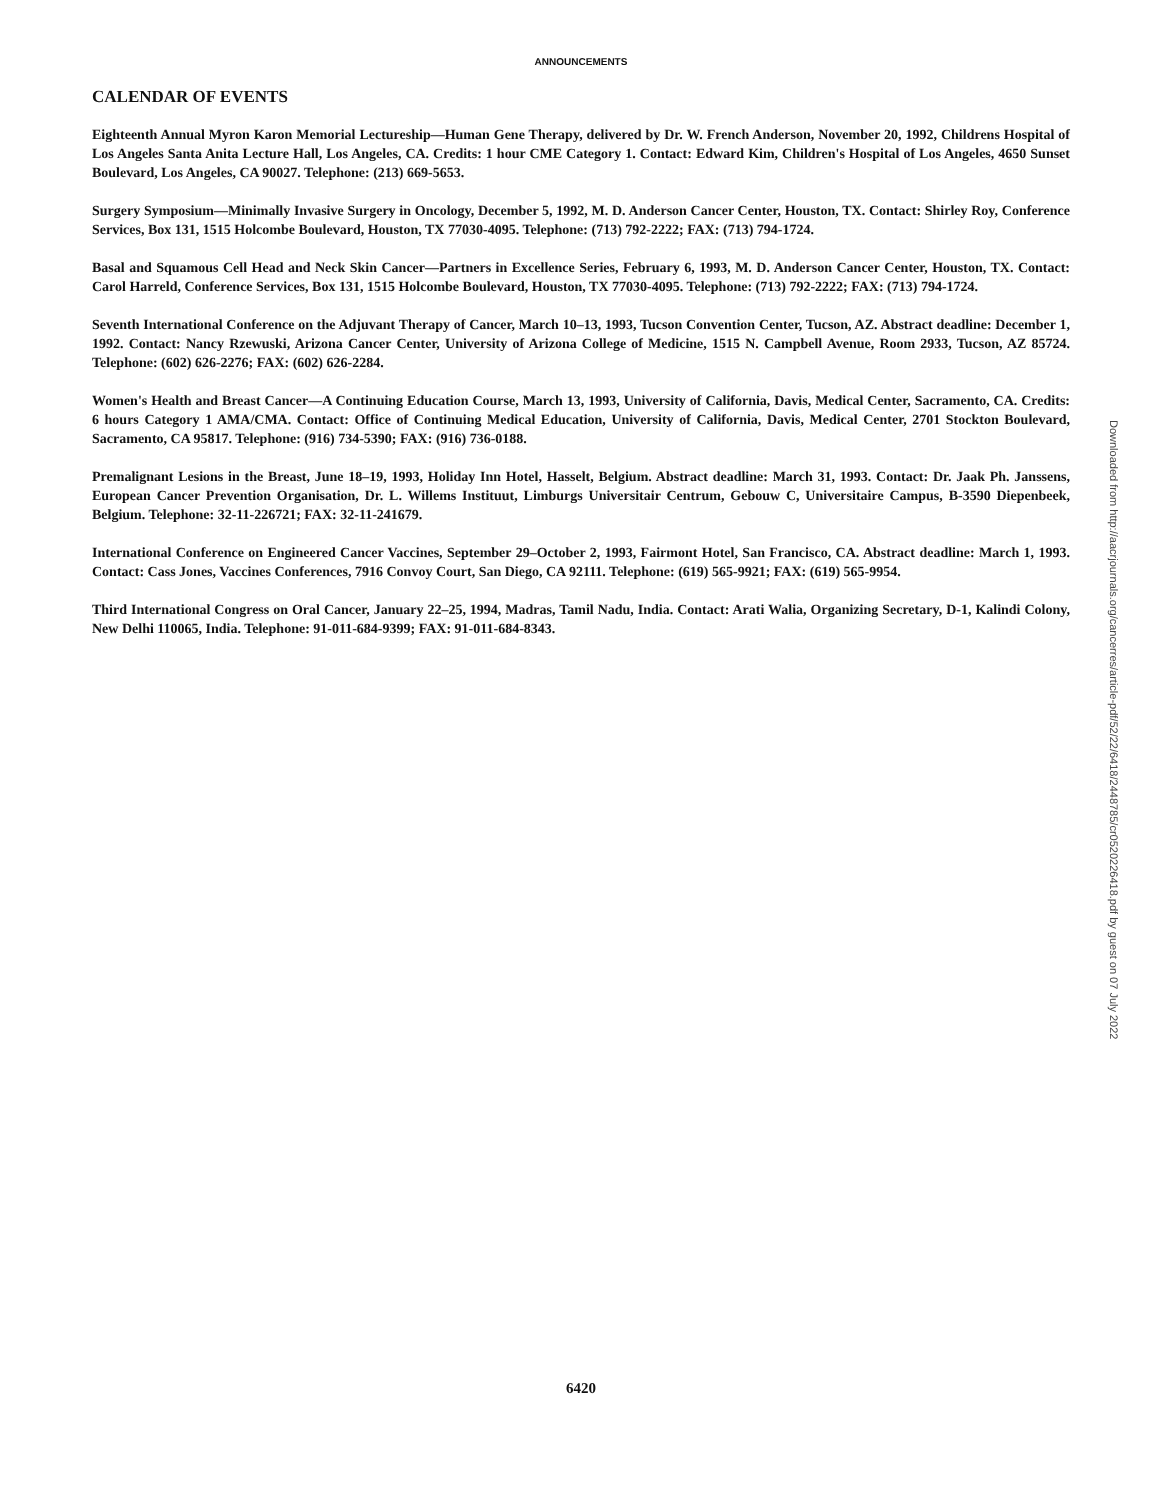ANNOUNCEMENTS
CALENDAR OF EVENTS
Eighteenth Annual Myron Karon Memorial Lectureship—Human Gene Therapy, delivered by Dr. W. French Anderson, November 20, 1992, Childrens Hospital of Los Angeles Santa Anita Lecture Hall, Los Angeles, CA. Credits: 1 hour CME Category 1. Contact: Edward Kim, Children's Hospital of Los Angeles, 4650 Sunset Boulevard, Los Angeles, CA 90027. Telephone: (213) 669-5653.
Surgery Symposium—Minimally Invasive Surgery in Oncology, December 5, 1992, M. D. Anderson Cancer Center, Houston, TX. Contact: Shirley Roy, Conference Services, Box 131, 1515 Holcombe Boulevard, Houston, TX 77030-4095. Telephone: (713) 792-2222; FAX: (713) 794-1724.
Basal and Squamous Cell Head and Neck Skin Cancer—Partners in Excellence Series, February 6, 1993, M. D. Anderson Cancer Center, Houston, TX. Contact: Carol Harreld, Conference Services, Box 131, 1515 Holcombe Boulevard, Houston, TX 77030-4095. Telephone: (713) 792-2222; FAX: (713) 794-1724.
Seventh International Conference on the Adjuvant Therapy of Cancer, March 10–13, 1993, Tucson Convention Center, Tucson, AZ. Abstract deadline: December 1, 1992. Contact: Nancy Rzewuski, Arizona Cancer Center, University of Arizona College of Medicine, 1515 N. Campbell Avenue, Room 2933, Tucson, AZ 85724. Telephone: (602) 626-2276; FAX: (602) 626-2284.
Women's Health and Breast Cancer—A Continuing Education Course, March 13, 1993, University of California, Davis, Medical Center, Sacramento, CA. Credits: 6 hours Category 1 AMA/CMA. Contact: Office of Continuing Medical Education, University of California, Davis, Medical Center, 2701 Stockton Boulevard, Sacramento, CA 95817. Telephone: (916) 734-5390; FAX: (916) 736-0188.
Premalignant Lesions in the Breast, June 18–19, 1993, Holiday Inn Hotel, Hasselt, Belgium. Abstract deadline: March 31, 1993. Contact: Dr. Jaak Ph. Janssens, European Cancer Prevention Organisation, Dr. L. Willems Instituut, Limburgs Universitair Centrum, Gebouw C, Universitaire Campus, B-3590 Diepenbeek, Belgium. Telephone: 32-11-226721; FAX: 32-11-241679.
International Conference on Engineered Cancer Vaccines, September 29–October 2, 1993, Fairmont Hotel, San Francisco, CA. Abstract deadline: March 1, 1993. Contact: Cass Jones, Vaccines Conferences, 7916 Convoy Court, San Diego, CA 92111. Telephone: (619) 565-9921; FAX: (619) 565-9954.
Third International Congress on Oral Cancer, January 22–25, 1994, Madras, Tamil Nadu, India. Contact: Arati Walia, Organizing Secretary, D-1, Kalindi Colony, New Delhi 110065, India. Telephone: 91-011-684-9399; FAX: 91-011-684-8343.
6420
Downloaded from http://aacrjournals.org/cancerres/article-pdf/52/22/6418/2448785/cr0520226418.pdf by guest on 07 July 2022